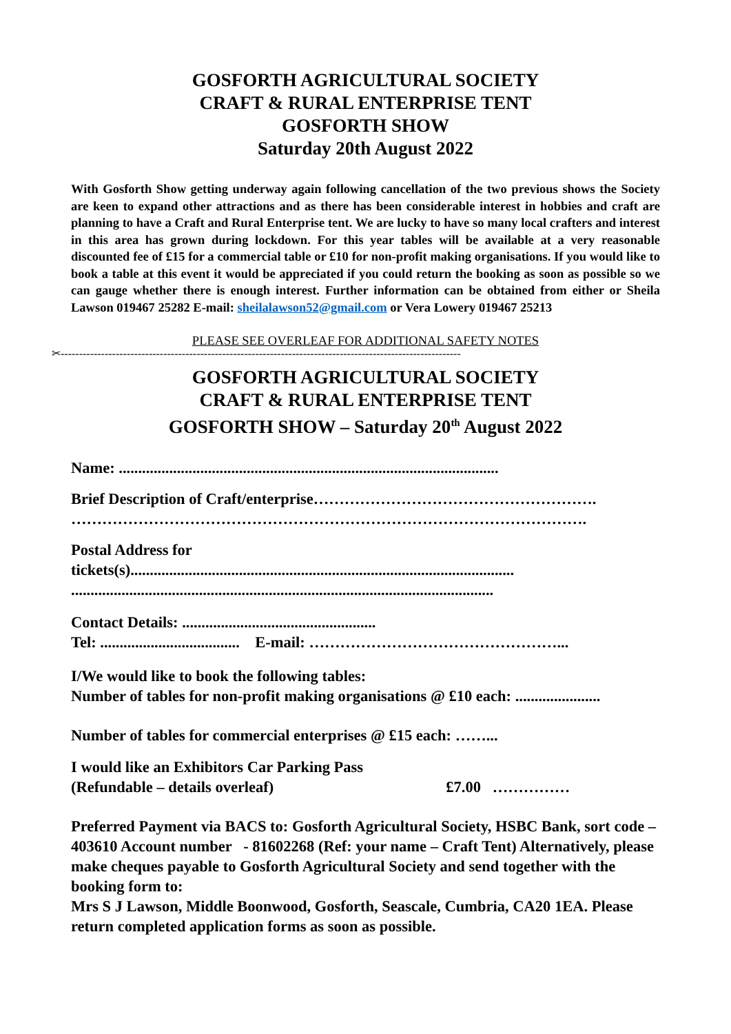GOSFORTH AGRICULTURAL SOCIETY
CRAFT & RURAL ENTERPRISE TENT
GOSFORTH SHOW
Saturday 20th August 2022
With Gosforth Show getting underway again following cancellation of the two previous shows the Society are keen to expand other attractions and as there has been considerable interest in hobbies and craft are planning to have a Craft and Rural Enterprise tent. We are lucky to have so many local crafters and interest in this area has grown during lockdown. For this year tables will be available at a very reasonable discounted fee of £15 for a commercial table or £10 for non-profit making organisations. If you would like to book a table at this event it would be appreciated if you could return the booking as soon as possible so we can gauge whether there is enough interest. Further information can be obtained from either or Sheila Lawson 019467 25282 E-mail: sheilalawson52@gmail.com or Vera Lowery 019467 25213
PLEASE SEE OVERLEAF FOR ADDITIONAL SAFETY NOTES
✂-------------------------------------------------------------------------------------------------------------
GOSFORTH AGRICULTURAL SOCIETY
CRAFT & RURAL ENTERPRISE TENT
GOSFORTH SHOW – Saturday 20<sup>th</sup> August 2022
Name: ..................................................................................................
Brief Description of Craft/enterprise……………………………………………….
……………………………………………………………………………………….
Postal Address for
tickets(s)...................................................................................................
.............................................................................................................
Contact Details: ..................................................
Tel: .................................... E-mail: …………………………………………...
I/We would like to book the following tables:
Number of tables for non-profit making organisations @ £10 each: ......................
Number of tables for commercial enterprises @ £15 each: ……...
I would like an Exhibitors Car Parking Pass
(Refundable – details overleaf) £7.00 ……………
Preferred Payment via BACS to: Gosforth Agricultural Society, HSBC Bank, sort code – 403610 Account number - 81602268 (Ref: your name – Craft Tent) Alternatively, please make cheques payable to Gosforth Agricultural Society and send together with the booking form to:
Mrs S J Lawson, Middle Boonwood, Gosforth, Seascale, Cumbria, CA20 1EA. Please return completed application forms as soon as possible.